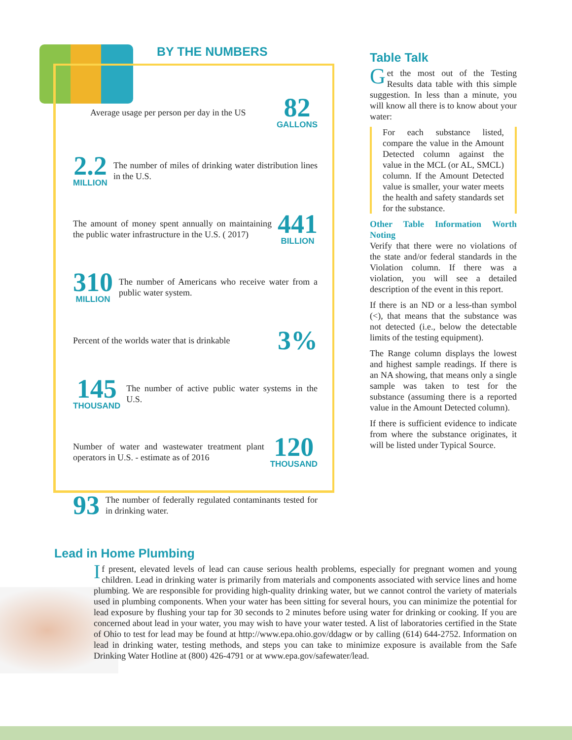BY THE NUMBERS
Average usage per person per day in the US
82
GALLONS
2.2
MILLION
The number of miles of drinking water distribution lines in the U.S.
The amount of money spent annually on maintaining the public water infrastructure in the U.S. ( 2017)
441
BILLION
310
MILLION
The number of Americans who receive water from a public water system.
Percent of the worlds water that is drinkable
3%
145
THOUSAND
The number of active public water systems in the U.S.
Number of water and wastewater treatment plant operators in U.S. - estimate as of 2016
120
THOUSAND
93
The number of federally regulated contaminants tested for in drinking water.
Table Talk
Get the most out of the Testing Results data table with this simple suggestion. In less than a minute, you will know all there is to know about your water:
For each substance listed, compare the value in the Amount Detected column against the value in the MCL (or AL, SMCL) column. If the Amount Detected value is smaller, your water meets the health and safety standards set for the substance.
Other Table Information Worth Noting
Verify that there were no violations of the state and/or federal standards in the Violation column. If there was a violation, you will see a detailed description of the event in this report.
If there is an ND or a less-than symbol (<), that means that the substance was not detected (i.e., below the detectable limits of the testing equipment).
The Range column displays the lowest and highest sample readings. If there is an NA showing, that means only a single sample was taken to test for the substance (assuming there is a reported value in the Amount Detected column).
If there is sufficient evidence to indicate from where the substance originates, it will be listed under Typical Source.
Lead in Home Plumbing
If present, elevated levels of lead can cause serious health problems, especially for pregnant women and young children. Lead in drinking water is primarily from materials and components associated with service lines and home plumbing. We are responsible for providing high-quality drinking water, but we cannot control the variety of materials used in plumbing components. When your water has been sitting for several hours, you can minimize the potential for lead exposure by flushing your tap for 30 seconds to 2 minutes before using water for drinking or cooking. If you are concerned about lead in your water, you may wish to have your water tested. A list of laboratories certified in the State of Ohio to test for lead may be found at http://www.epa.ohio.gov/ddagw or by calling (614) 644-2752. Information on lead in drinking water, testing methods, and steps you can take to minimize exposure is available from the Safe Drinking Water Hotline at (800) 426-4791 or at www.epa.gov/safewater/lead.